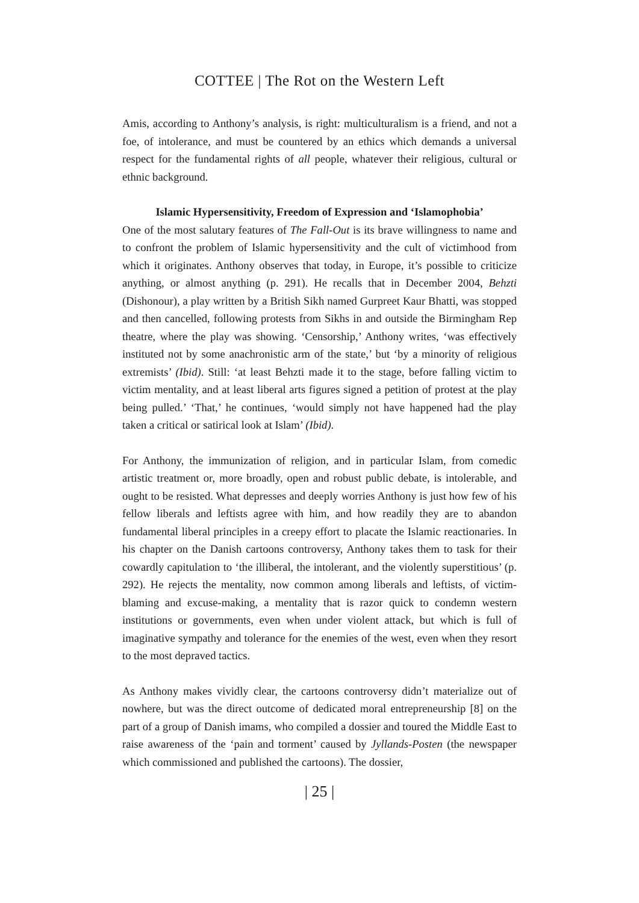COTTEE | The Rot on the Western Left
Amis, according to Anthony’s analysis, is right: multiculturalism is a friend, and not a foe, of intolerance, and must be countered by an ethics which demands a universal respect for the fundamental rights of all people, whatever their religious, cultural or ethnic background.
Islamic Hypersensitivity, Freedom of Expression and ‘Islamophobia’
One of the most salutary features of The Fall-Out is its brave willingness to name and to confront the problem of Islamic hypersensitivity and the cult of victimhood from which it originates. Anthony observes that today, in Europe, it’s possible to criticize anything, or almost anything (p. 291). He recalls that in December 2004, Behzti (Dishonour), a play written by a British Sikh named Gurpreet Kaur Bhatti, was stopped and then cancelled, following protests from Sikhs in and outside the Birmingham Rep theatre, where the play was showing. ‘Censorship,’ Anthony writes, ‘was effectively instituted not by some anachronistic arm of the state,’ but ‘by a minority of religious extremists’ (Ibid). Still: ‘at least Behzti made it to the stage, before falling victim to victim mentality, and at least liberal arts figures signed a petition of protest at the play being pulled.’ ‘That,’ he continues, ‘would simply not have happened had the play taken a critical or satirical look at Islam’ (Ibid).
For Anthony, the immunization of religion, and in particular Islam, from comedic artistic treatment or, more broadly, open and robust public debate, is intolerable, and ought to be resisted. What depresses and deeply worries Anthony is just how few of his fellow liberals and leftists agree with him, and how readily they are to abandon fundamental liberal principles in a creepy effort to placate the Islamic reactionaries. In his chapter on the Danish cartoons controversy, Anthony takes them to task for their cowardly capitulation to ‘the illiberal, the intolerant, and the violently superstitious’ (p. 292). He rejects the mentality, now common among liberals and leftists, of victim-blaming and excuse-making, a mentality that is razor quick to condemn western institutions or governments, even when under violent attack, but which is full of imaginative sympathy and tolerance for the enemies of the west, even when they resort to the most depraved tactics.
As Anthony makes vividly clear, the cartoons controversy didn’t materialize out of nowhere, but was the direct outcome of dedicated moral entrepreneurship [8] on the part of a group of Danish imams, who compiled a dossier and toured the Middle East to raise awareness of the ‘pain and torment’ caused by Jyllands-Posten (the newspaper which commissioned and published the cartoons). The dossier,
| 25 |